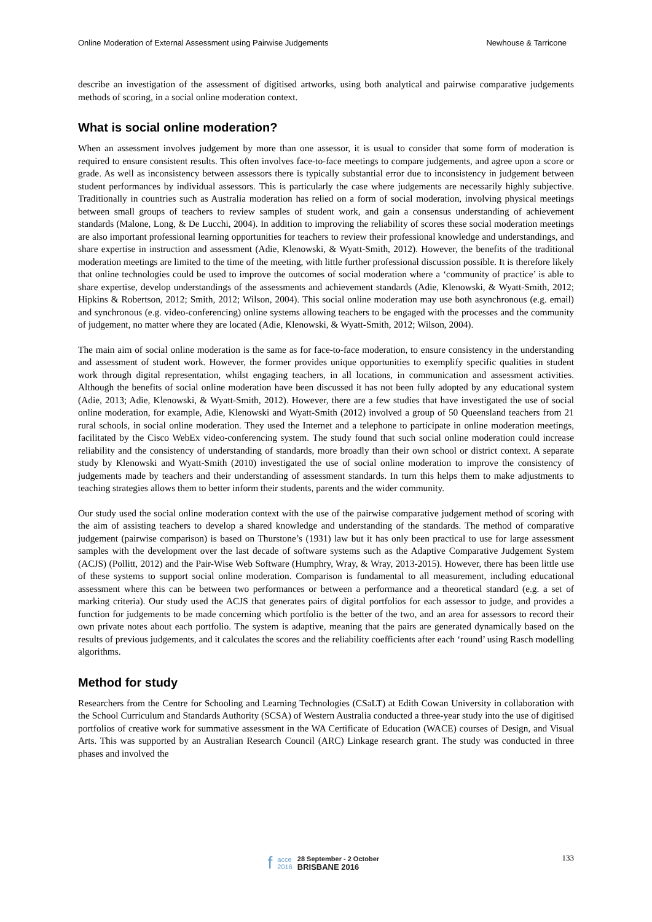Online Moderation of External Assessment using Pairwise Judgements Newhouse & Tarricone
describe an investigation of the assessment of digitised artworks, using both analytical and pairwise comparative judgements methods of scoring, in a social online moderation context.
What is social online moderation?
When an assessment involves judgement by more than one assessor, it is usual to consider that some form of moderation is required to ensure consistent results. This often involves face-to-face meetings to compare judgements, and agree upon a score or grade. As well as inconsistency between assessors there is typically substantial error due to inconsistency in judgement between student performances by individual assessors. This is particularly the case where judgements are necessarily highly subjective. Traditionally in countries such as Australia moderation has relied on a form of social moderation, involving physical meetings between small groups of teachers to review samples of student work, and gain a consensus understanding of achievement standards (Malone, Long, & De Lucchi, 2004). In addition to improving the reliability of scores these social moderation meetings are also important professional learning opportunities for teachers to review their professional knowledge and understandings, and share expertise in instruction and assessment (Adie, Klenowski, & Wyatt-Smith, 2012). However, the benefits of the traditional moderation meetings are limited to the time of the meeting, with little further professional discussion possible. It is therefore likely that online technologies could be used to improve the outcomes of social moderation where a ‘community of practice’ is able to share expertise, develop understandings of the assessments and achievement standards (Adie, Klenowski, & Wyatt-Smith, 2012; Hipkins & Robertson, 2012; Smith, 2012; Wilson, 2004). This social online moderation may use both asynchronous (e.g. email) and synchronous (e.g. video-conferencing) online systems allowing teachers to be engaged with the processes and the community of judgement, no matter where they are located (Adie, Klenowski, & Wyatt-Smith, 2012; Wilson, 2004).
The main aim of social online moderation is the same as for face-to-face moderation, to ensure consistency in the understanding and assessment of student work. However, the former provides unique opportunities to exemplify specific qualities in student work through digital representation, whilst engaging teachers, in all locations, in communication and assessment activities. Although the benefits of social online moderation have been discussed it has not been fully adopted by any educational system (Adie, 2013; Adie, Klenowski, & Wyatt-Smith, 2012). However, there are a few studies that have investigated the use of social online moderation, for example, Adie, Klenowski and Wyatt-Smith (2012) involved a group of 50 Queensland teachers from 21 rural schools, in social online moderation. They used the Internet and a telephone to participate in online moderation meetings, facilitated by the Cisco WebEx video-conferencing system. The study found that such social online moderation could increase reliability and the consistency of understanding of standards, more broadly than their own school or district context. A separate study by Klenowski and Wyatt-Smith (2010) investigated the use of social online moderation to improve the consistency of judgements made by teachers and their understanding of assessment standards. In turn this helps them to make adjustments to teaching strategies allows them to better inform their students, parents and the wider community.
Our study used the social online moderation context with the use of the pairwise comparative judgement method of scoring with the aim of assisting teachers to develop a shared knowledge and understanding of the standards. The method of comparative judgement (pairwise comparison) is based on Thurstone’s (1931) law but it has only been practical to use for large assessment samples with the development over the last decade of software systems such as the Adaptive Comparative Judgement System (ACJS) (Pollitt, 2012) and the Pair-Wise Web Software (Humphry, Wray, & Wray, 2013-2015). However, there has been little use of these systems to support social online moderation. Comparison is fundamental to all measurement, including educational assessment where this can be between two performances or between a performance and a theoretical standard (e.g. a set of marking criteria). Our study used the ACJS that generates pairs of digital portfolios for each assessor to judge, and provides a function for judgements to be made concerning which portfolio is the better of the two, and an area for assessors to record their own private notes about each portfolio. The system is adaptive, meaning that the pairs are generated dynamically based on the results of previous judgements, and it calculates the scores and the reliability coefficients after each ‘round’ using Rasch modelling algorithms.
Method for study
Researchers from the Centre for Schooling and Learning Technologies (CSaLT) at Edith Cowan University in collaboration with the School Curriculum and Standards Authority (SCSA) of Western Australia conducted a three-year study into the use of digitised portfolios of creative work for summative assessment in the WA Certificate of Education (WACE) courses of Design, and Visual Arts. This was supported by an Australian Research Council (ARC) Linkage research grant. The study was conducted in three phases and involved the
133
facce
2016 28 September - 2 October
BRISBANE 2016